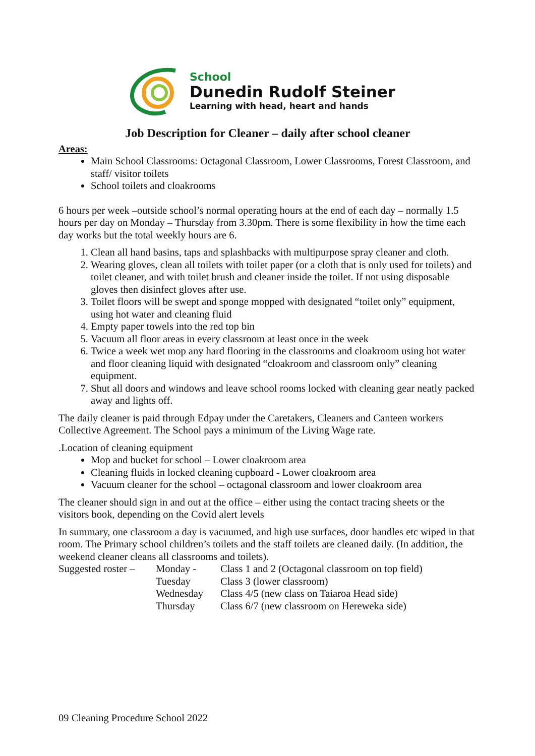School
Dunedin Rudolf Steiner
Learning with head, heart and hands
Job Description for Cleaner – daily after school cleaner
Areas:
Main School Classrooms: Octagonal Classroom, Lower Classrooms, Forest Classroom, and staff/ visitor toilets
School toilets and cloakrooms
6 hours per week –outside school’s normal operating hours at the end of each day – normally 1.5 hours per day on Monday – Thursday from 3.30pm. There is some flexibility in how the time each day works but the total weekly hours are 6.
1. Clean all hand basins, taps and splashbacks with multipurpose spray cleaner and cloth.
2. Wearing gloves, clean all toilets with toilet paper (or a cloth that is only used for toilets) and toilet cleaner, and with toilet brush and cleaner inside the toilet. If not using disposable gloves then disinfect gloves after use.
3. Toilet floors will be swept and sponge mopped with designated “toilet only” equipment, using hot water and cleaning fluid
4. Empty paper towels into the red top bin
5. Vacuum all floor areas in every classroom at least once in the week
6. Twice a week wet mop any hard flooring in the classrooms and cloakroom using hot water and floor cleaning liquid with designated “cloakroom and classroom only” cleaning equipment.
7. Shut all doors and windows and leave school rooms locked with cleaning gear neatly packed away and lights off.
The daily cleaner is paid through Edpay under the Caretakers, Cleaners and Canteen workers Collective Agreement. The School pays a minimum of the Living Wage rate.
.Location of cleaning equipment
Mop and bucket for school – Lower cloakroom area
Cleaning fluids in locked cleaning cupboard - Lower cloakroom area
Vacuum cleaner for the school – octagonal classroom and lower cloakroom area
The cleaner should sign in and out at the office – either using the contact tracing sheets or the visitors book, depending on the Covid alert levels
In summary, one classroom a day is vacuumed, and high use surfaces, door handles etc wiped in that room. The Primary school children’s toilets and the staff toilets are cleaned daily. (In addition, the weekend cleaner cleans all classrooms and toilets).
| Suggested roster – | Monday - | Class 1 and 2 (Octagonal classroom on top field) |
| | Tuesday | Class 3 (lower classroom) |
| | Wednesday | Class 4/5 (new class on Taiaroa Head side) |
| | Thursday | Class 6/7 (new classroom on Hereweka side) |
09 Cleaning Procedure School 2022